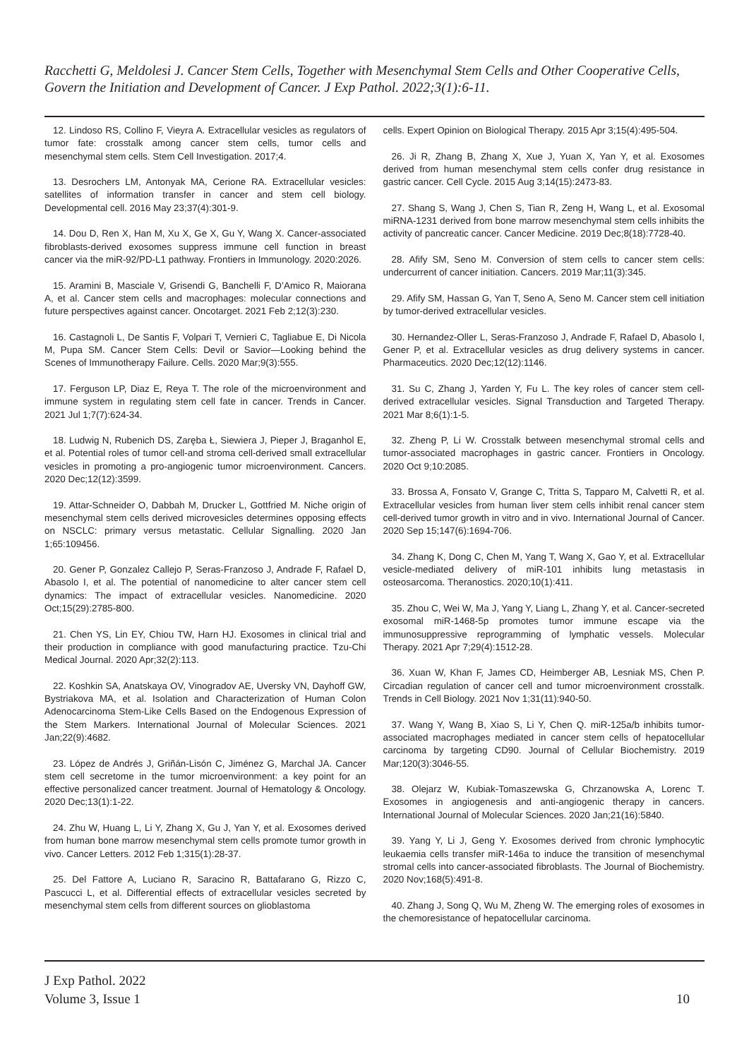Racchetti G, Meldolesi J. Cancer Stem Cells, Together with Mesenchymal Stem Cells and Other Cooperative Cells, Govern the Initiation and Development of Cancer. J Exp Pathol. 2022;3(1):6-11.
12. Lindoso RS, Collino F, Vieyra A. Extracellular vesicles as regulators of tumor fate: crosstalk among cancer stem cells, tumor cells and mesenchymal stem cells. Stem Cell Investigation. 2017;4.
13. Desrochers LM, Antonyak MA, Cerione RA. Extracellular vesicles: satellites of information transfer in cancer and stem cell biology. Developmental cell. 2016 May 23;37(4):301-9.
14. Dou D, Ren X, Han M, Xu X, Ge X, Gu Y, Wang X. Cancer-associated fibroblasts-derived exosomes suppress immune cell function in breast cancer via the miR-92/PD-L1 pathway. Frontiers in Immunology. 2020:2026.
15. Aramini B, Masciale V, Grisendi G, Banchelli F, D’Amico R, Maiorana A, et al. Cancer stem cells and macrophages: molecular connections and future perspectives against cancer. Oncotarget. 2021 Feb 2;12(3):230.
16. Castagnoli L, De Santis F, Volpari T, Vernieri C, Tagliabue E, Di Nicola M, Pupa SM. Cancer Stem Cells: Devil or Savior—Looking behind the Scenes of Immunotherapy Failure. Cells. 2020 Mar;9(3):555.
17. Ferguson LP, Diaz E, Reya T. The role of the microenvironment and immune system in regulating stem cell fate in cancer. Trends in Cancer. 2021 Jul 1;7(7):624-34.
18. Ludwig N, Rubenich DS, Zaręba Ł, Siewiera J, Pieper J, Braganhol E, et al. Potential roles of tumor cell-and stroma cell-derived small extracellular vesicles in promoting a pro-angiogenic tumor microenvironment. Cancers. 2020 Dec;12(12):3599.
19. Attar-Schneider O, Dabbah M, Drucker L, Gottfried M. Niche origin of mesenchymal stem cells derived microvesicles determines opposing effects on NSCLC: primary versus metastatic. Cellular Signalling. 2020 Jan 1;65:109456.
20. Gener P, Gonzalez Callejo P, Seras-Franzoso J, Andrade F, Rafael D, Abasolo I, et al. The potential of nanomedicine to alter cancer stem cell dynamics: The impact of extracellular vesicles. Nanomedicine. 2020 Oct;15(29):2785-800.
21. Chen YS, Lin EY, Chiou TW, Harn HJ. Exosomes in clinical trial and their production in compliance with good manufacturing practice. Tzu-Chi Medical Journal. 2020 Apr;32(2):113.
22. Koshkin SA, Anatskaya OV, Vinogradov AE, Uversky VN, Dayhoff GW, Bystriakova MA, et al. Isolation and Characterization of Human Colon Adenocarcinoma Stem-Like Cells Based on the Endogenous Expression of the Stem Markers. International Journal of Molecular Sciences. 2021 Jan;22(9):4682.
23. López de Andrés J, Griñán-Lisón C, Jiménez G, Marchal JA. Cancer stem cell secretome in the tumor microenvironment: a key point for an effective personalized cancer treatment. Journal of Hematology & Oncology. 2020 Dec;13(1):1-22.
24. Zhu W, Huang L, Li Y, Zhang X, Gu J, Yan Y, et al. Exosomes derived from human bone marrow mesenchymal stem cells promote tumor growth in vivo. Cancer Letters. 2012 Feb 1;315(1):28-37.
25. Del Fattore A, Luciano R, Saracino R, Battafarano G, Rizzo C, Pascucci L, et al. Differential effects of extracellular vesicles secreted by mesenchymal stem cells from different sources on glioblastoma
cells. Expert Opinion on Biological Therapy. 2015 Apr 3;15(4):495-504.
26. Ji R, Zhang B, Zhang X, Xue J, Yuan X, Yan Y, et al. Exosomes derived from human mesenchymal stem cells confer drug resistance in gastric cancer. Cell Cycle. 2015 Aug 3;14(15):2473-83.
27. Shang S, Wang J, Chen S, Tian R, Zeng H, Wang L, et al. Exosomal miRNA-1231 derived from bone marrow mesenchymal stem cells inhibits the activity of pancreatic cancer. Cancer Medicine. 2019 Dec;8(18):7728-40.
28. Afify SM, Seno M. Conversion of stem cells to cancer stem cells: undercurrent of cancer initiation. Cancers. 2019 Mar;11(3):345.
29. Afify SM, Hassan G, Yan T, Seno A, Seno M. Cancer stem cell initiation by tumor-derived extracellular vesicles.
30. Hernandez-Oller L, Seras-Franzoso J, Andrade F, Rafael D, Abasolo I, Gener P, et al. Extracellular vesicles as drug delivery systems in cancer. Pharmaceutics. 2020 Dec;12(12):1146.
31. Su C, Zhang J, Yarden Y, Fu L. The key roles of cancer stem cell-derived extracellular vesicles. Signal Transduction and Targeted Therapy. 2021 Mar 8;6(1):1-5.
32. Zheng P, Li W. Crosstalk between mesenchymal stromal cells and tumor-associated macrophages in gastric cancer. Frontiers in Oncology. 2020 Oct 9;10:2085.
33. Brossa A, Fonsato V, Grange C, Tritta S, Tapparo M, Calvetti R, et al. Extracellular vesicles from human liver stem cells inhibit renal cancer stem cell-derived tumor growth in vitro and in vivo. International Journal of Cancer. 2020 Sep 15;147(6):1694-706.
34. Zhang K, Dong C, Chen M, Yang T, Wang X, Gao Y, et al. Extracellular vesicle-mediated delivery of miR-101 inhibits lung metastasis in osteosarcoma. Theranostics. 2020;10(1):411.
35. Zhou C, Wei W, Ma J, Yang Y, Liang L, Zhang Y, et al. Cancer-secreted exosomal miR-1468-5p promotes tumor immune escape via the immunosuppressive reprogramming of lymphatic vessels. Molecular Therapy. 2021 Apr 7;29(4):1512-28.
36. Xuan W, Khan F, James CD, Heimberger AB, Lesniak MS, Chen P. Circadian regulation of cancer cell and tumor microenvironment crosstalk. Trends in Cell Biology. 2021 Nov 1;31(11):940-50.
37. Wang Y, Wang B, Xiao S, Li Y, Chen Q. miR-125a/b inhibits tumor-associated macrophages mediated in cancer stem cells of hepatocellular carcinoma by targeting CD90. Journal of Cellular Biochemistry. 2019 Mar;120(3):3046-55.
38. Olejarz W, Kubiak-Tomaszewska G, Chrzanowska A, Lorenc T. Exosomes in angiogenesis and anti-angiogenic therapy in cancers. International Journal of Molecular Sciences. 2020 Jan;21(16):5840.
39. Yang Y, Li J, Geng Y. Exosomes derived from chronic lymphocytic leukaemia cells transfer miR-146a to induce the transition of mesenchymal stromal cells into cancer-associated fibroblasts. The Journal of Biochemistry. 2020 Nov;168(5):491-8.
40. Zhang J, Song Q, Wu M, Zheng W. The emerging roles of exosomes in the chemoresistance of hepatocellular carcinoma.
J Exp Pathol. 2022
Volume 3, Issue 1
10